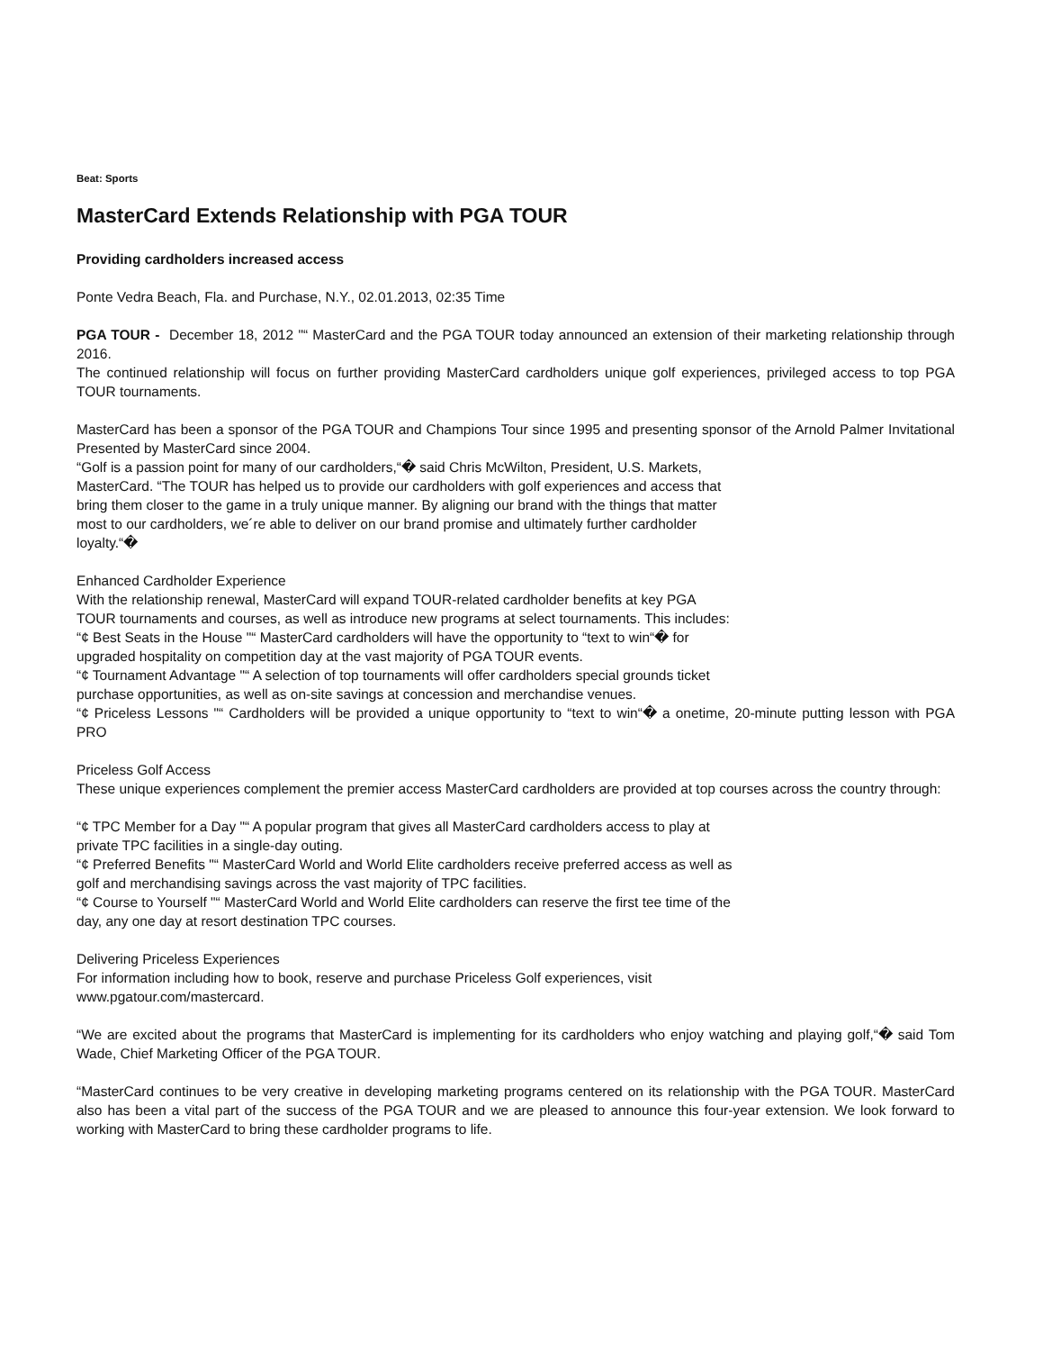Beat: Sports
MasterCard Extends Relationship with PGA TOUR
Providing cardholders increased access
Ponte Vedra Beach, Fla. and Purchase, N.Y., 02.01.2013, 02:35 Time
PGA TOUR - December 18, 2012 "“ MasterCard and the PGA TOUR today announced an extension of their marketing relationship through 2016.
The continued relationship will focus on further providing MasterCard cardholders unique golf experiences, privileged access to top PGA TOUR tournaments.
MasterCard has been a sponsor of the PGA TOUR and Champions Tour since 1995 and presenting sponsor of the Arnold Palmer Invitational Presented by MasterCard since 2004.
“Golf is a passion point for many of our cardholders,“� said Chris McWilton, President, U.S. Markets, MasterCard. “The TOUR has helped us to provide our cardholders with golf experiences and access that bring them closer to the game in a truly unique manner. By aligning our brand with the things that matter most to our cardholders, we´re able to deliver on our brand promise and ultimately further cardholder loyalty.“�
Enhanced Cardholder Experience
With the relationship renewal, MasterCard will expand TOUR-related cardholder benefits at key PGA TOUR tournaments and courses, as well as introduce new programs at select tournaments. This includes:
“¢ Best Seats in the House "“ MasterCard cardholders will have the opportunity to “text to win“� for upgraded hospitality on competition day at the vast majority of PGA TOUR events.
“¢ Tournament Advantage "“ A selection of top tournaments will offer cardholders special grounds ticket purchase opportunities, as well as on-site savings at concession and merchandise venues.
“¢ Priceless Lessons "“ Cardholders will be provided a unique opportunity to “text to win“� a onetime, 20-minute putting lesson with PGA PRO
Priceless Golf Access
These unique experiences complement the premier access MasterCard cardholders are provided at top courses across the country through:
“¢ TPC Member for a Day "“ A popular program that gives all MasterCard cardholders access to play at private TPC facilities in a single-day outing.
“¢ Preferred Benefits "“ MasterCard World and World Elite cardholders receive preferred access as well as golf and merchandising savings across the vast majority of TPC facilities.
“¢ Course to Yourself "“ MasterCard World and World Elite cardholders can reserve the first tee time of the day, any one day at resort destination TPC courses.
Delivering Priceless Experiences
For information including how to book, reserve and purchase Priceless Golf experiences, visit www.pgatour.com/mastercard.
“We are excited about the programs that MasterCard is implementing for its cardholders who enjoy watching and playing golf,“� said Tom Wade, Chief Marketing Officer of the PGA TOUR.
“MasterCard continues to be very creative in developing marketing programs centered on its relationship with the PGA TOUR. MasterCard also has been a vital part of the success of the PGA TOUR and we are pleased to announce this four-year extension. We look forward to working with MasterCard to bring these cardholder programs to life.